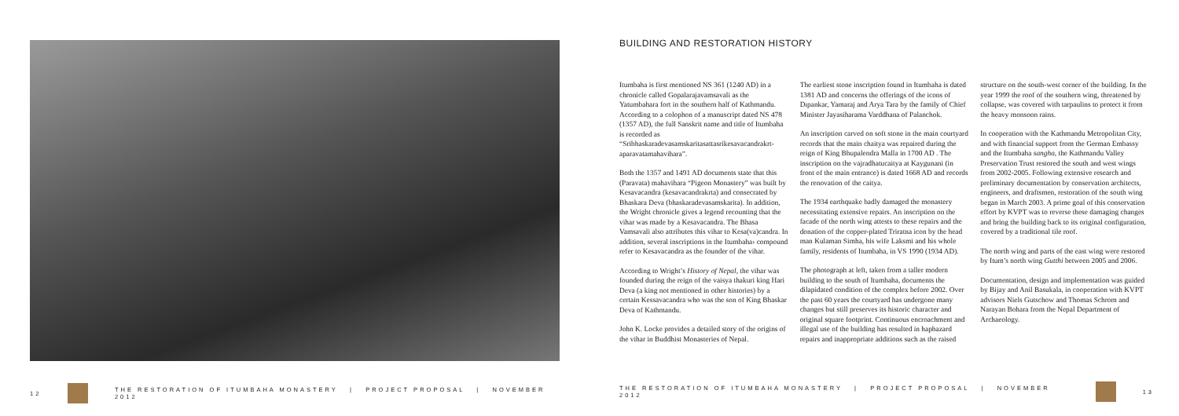BUILDING AND RESTORATION HISTORY
Itumbaha is first mentioned NS 361 (1240 AD) in a chronicle called Gopalarajavamsavali as the Yatumbahara fort in the southern half of Kathmandu. According to a colophon of a manuscript dated NS 478 (1357 AD), the full Sanskrit name and title of Itumbaha is recorded as “Sribhaskaradevasamskaritasattasrikesavacandrakrt-aparavatamahavihara”.
Both the 1357 and 1491 AD documents state that this (Paravata) mahavihara “Pigeon Monastery” was built by Kesavacandra (kesavacandrakrta) and consecrated by Bhaskara Deva (bhaskaradevasamskarita). In addition, the Wright chronicle gives a legend recounting that the vihar was made by a Kesavacandra. The Bhasa Vamsavali also attributes this vihar to Kesa(va)candra. In addition, several inscriptions in the Itumbaha› compound refer to Kesavacandra as the founder of the vihar.
According to Wright’s History of Nepal, the vihar was founded during the reign of the vaisya thakuri king Hari Deva (a king not mentioned in other histories) by a certain Kessavacandra who was the son of King Bhaskar Deva of Kathmandu.
John K. Locke provides a detailed story of the origins of the vihar in Buddhist Monasteries of Nepal.
The earliest stone inscription found in Itumbaha is dated 1381 AD and concerns the offerings of the icons of Dıpankar, Yamaraj and Arya Tara by the family of Chief Minister Jayasiharama Varddhana of Palanchok.
An inscription carved on soft stone in the main courtyard records that the main chaitya was repaired during the reign of King Bhupalendra Malla in 1700 AD . The inscription on the vajradhatucaitya at Kaygunani (in front of the main entrance) is dated 1668 AD and records the renovation of the caitya.
The 1934 earthquake badly damaged the monastery necessitating extensive repairs. An inscription on the facade of the north wing attests to these repairs and the donation of the copper-plated Triratna icon by the head man Kulaman Simha, his wife Laksmi and his whole family, residents of Itumbaha, in VS 1990 (1934 AD).
The photograph at left, taken from a taller modern building to the south of Itumbaha, documents the dilapidated condition of the complex before 2002. Over the past 60 years the courtyard has undergone many changes but still preserves its historic character and original square footprint. Continuous encroachment and illegal use of the building has resulted in haphazard repairs and inappropriate additions such as the raised structure on the south-west corner of the building. In the year 1999 the roof of the southern wing, threatened by collapse, was covered with tarpaulins to protect it from the heavy monsoon rains.
In cooperation with the Kathmandu Metropolitan City, and with financial support from the German Embassy and the Itumbaha sangha, the Kathmandu Valley Preservation Trust restored the south and west wings from 2002-2005. Following extensive research and preliminary documentation by conservation architects, engineers, and draftsmen, restoration of the south wing began in March 2003. A prime goal of this conservation effort by KVPT was to reverse these damaging changes and bring the building back to its original configuration, covered by a traditional tile roof.
The north wing and parts of the east wing were restored by Itum’s north wing Gutthi between 2005 and 2006.
Documentation, design and implementation was guided by Bijay and Anil Basukala, in cooperation with KVPT advisors Niels Gutschow and Thomas Schrom and Narayan Bohara from the Nepal Department of Archaeology.
12 THE RESTORATION OF ITUMBAHA MONASTERY | PROJECT PROPOSAL | NOVEMBER 2012 THE RESTORATION OF ITUMBAHA MONASTERY | PROJECT PROPOSAL | NOVEMBER 2012 13